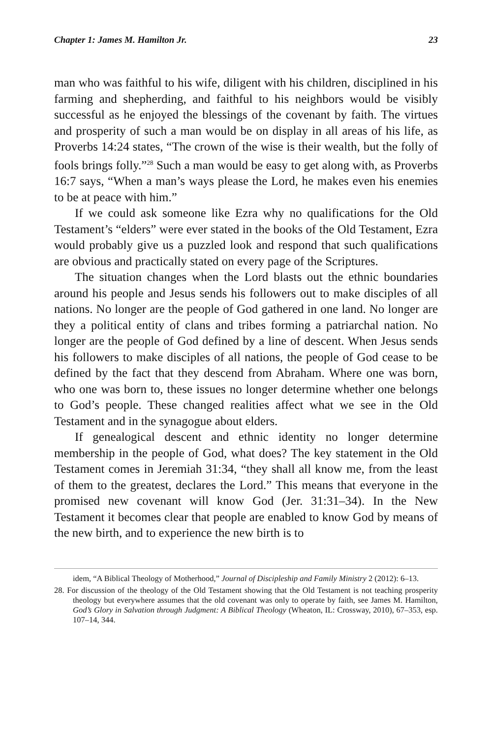Chapter 1: James M. Hamilton Jr. 23
man who was faithful to his wife, diligent with his children, disciplined in his farming and shepherding, and faithful to his neighbors would be visibly successful as he enjoyed the blessings of the covenant by faith. The virtues and prosperity of such a man would be on display in all areas of his life, as Proverbs 14:24 states, “The crown of the wise is their wealth, but the folly of fools brings folly.”<sup>28</sup> Such a man would be easy to get along with, as Proverbs 16:7 says, “When a man’s ways please the Lord, he makes even his enemies to be at peace with him.”
If we could ask someone like Ezra why no qualifications for the Old Testament’s “elders” were ever stated in the books of the Old Testament, Ezra would probably give us a puzzled look and respond that such qualifications are obvious and practically stated on every page of the Scriptures.
The situation changes when the Lord blasts out the ethnic boundaries around his people and Jesus sends his followers out to make disciples of all nations. No longer are the people of God gathered in one land. No longer are they a political entity of clans and tribes forming a patriarchal nation. No longer are the people of God defined by a line of descent. When Jesus sends his followers to make disciples of all nations, the people of God cease to be defined by the fact that they descend from Abraham. Where one was born, who one was born to, these issues no longer determine whether one belongs to God’s people. These changed realities affect what we see in the Old Testament and in the synagogue about elders.
If genealogical descent and ethnic identity no longer determine membership in the people of God, what does? The key statement in the Old Testament comes in Jeremiah 31:34, “they shall all know me, from the least of them to the greatest, declares the Lord.” This means that everyone in the promised new covenant will know God (Jer. 31:31–34). In the New Testament it becomes clear that people are enabled to know God by means of the new birth, and to experience the new birth is to
idem, “A Biblical Theology of Motherhood,” Journal of Discipleship and Family Ministry 2 (2012): 6–13.
28. For discussion of the theology of the Old Testament showing that the Old Testament is not teaching prosperity theology but everywhere assumes that the old covenant was only to operate by faith, see James M. Hamilton, God’s Glory in Salvation through Judgment: A Biblical Theology (Wheaton, IL: Crossway, 2010), 67–353, esp. 107–14, 344.